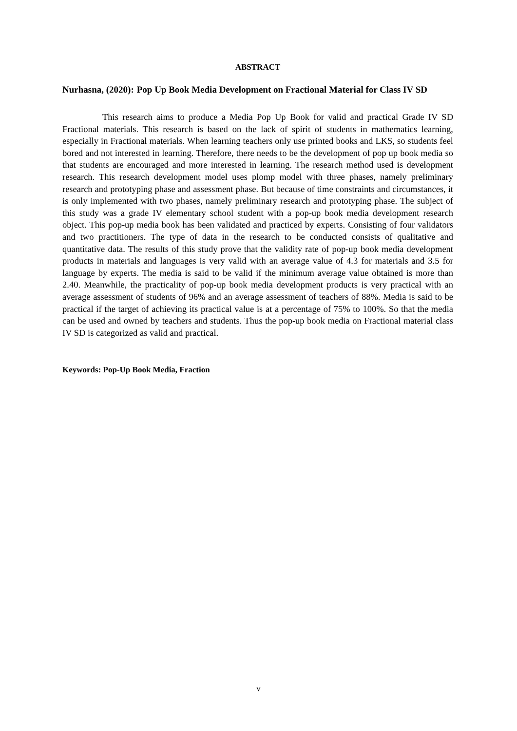ABSTRACT
Nurhasna, (2020): Pop Up Book Media Development on Fractional Material for Class IV SD
This research aims to produce a Media Pop Up Book for valid and practical Grade IV SD Fractional materials. This research is based on the lack of spirit of students in mathematics learning, especially in Fractional materials. When learning teachers only use printed books and LKS, so students feel bored and not interested in learning. Therefore, there needs to be the development of pop up book media so that students are encouraged and more interested in learning. The research method used is development research. This research development model uses plomp model with three phases, namely preliminary research and prototyping phase and assessment phase. But because of time constraints and circumstances, it is only implemented with two phases, namely preliminary research and prototyping phase. The subject of this study was a grade IV elementary school student with a pop-up book media development research object. This pop-up media book has been validated and practiced by experts. Consisting of four validators and two practitioners. The type of data in the research to be conducted consists of qualitative and quantitative data. The results of this study prove that the validity rate of pop-up book media development products in materials and languages is very valid with an average value of 4.3 for materials and 3.5 for language by experts. The media is said to be valid if the minimum average value obtained is more than 2.40. Meanwhile, the practicality of pop-up book media development products is very practical with an average assessment of students of 96% and an average assessment of teachers of 88%. Media is said to be practical if the target of achieving its practical value is at a percentage of 75% to 100%. So that the media can be used and owned by teachers and students. Thus the pop-up book media on Fractional material class IV SD is categorized as valid and practical.
Keywords: Pop-Up Book Media, Fraction
v